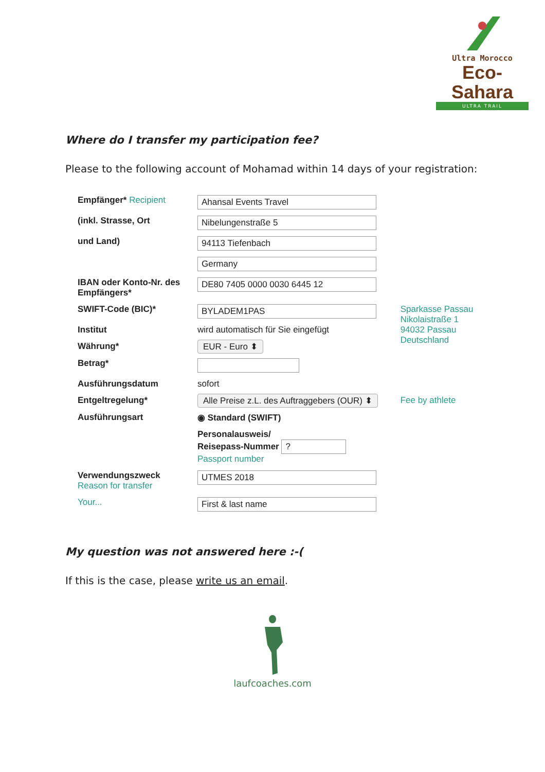Ultra Morocco
Eco-Sahara
ULTRA TRAIL
Where do I transfer my participation fee?
Please to the following account of Mohamad within 14 days of your registration:
| Empfänger* Recipient | Ahansal Events Travel | |
| (inkl. Strasse, Ort | Nibelungenstraße 5 | |
| und Land) | 94113 Tiefenbach | |
| | Germany | |
| IBAN oder Konto-Nr. des Empfängers* | DE80 7405 0000 0030 6445 12 | |
| SWIFT-Code (BIC)* | BYLADEM1PAS | Sparkasse Passau Nikolaistraße 1 94032 Passau Deutschland |
| Institut | wird automatisch für Sie eingefügt | |
| Währung* | EUR - Euro ⬍ | |
| Betrag* | | |
| Ausführungsdatum | sofort | |
| Entgeltregelung* | Alle Preise z.L. des Auftraggebers (OUR) ⬍ | Fee by athlete |
| Ausführungsart | ◉ Standard (SWIFT) | |
| | Personalausweis/ Reisepass-Nummer ? Passport number | |
| Verwendungszweck Reason for transfer | UTMES 2018 | |
| Your... | First & last name | |
My question was not answered here :-(
If this is the case, please write us an email.
laufcoaches.com